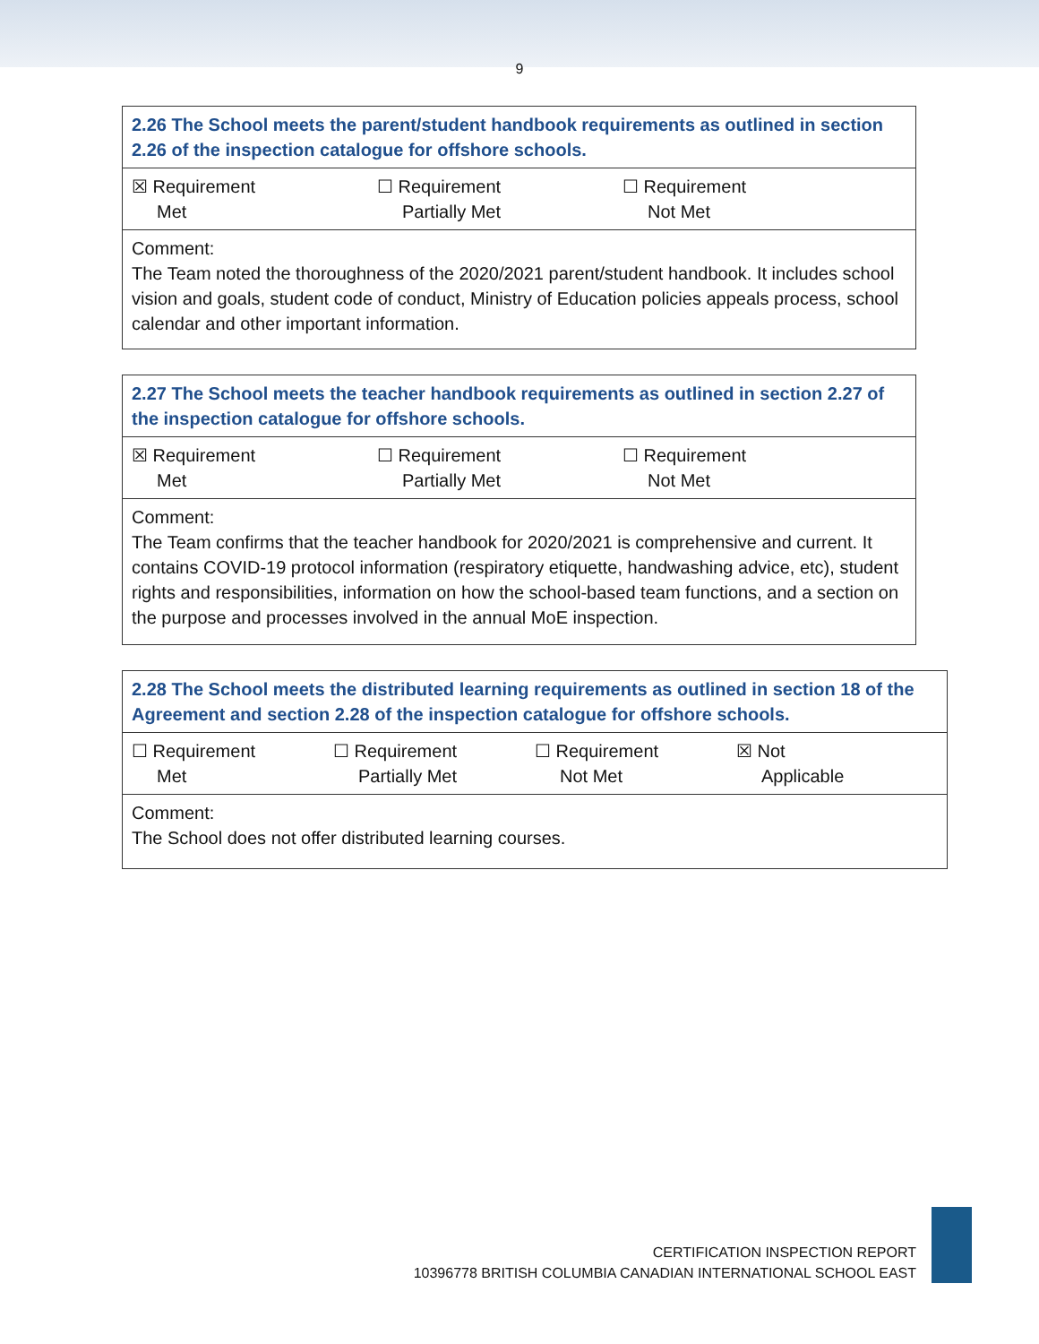9
| 2.26 The School meets the parent/student handbook requirements as outlined in section 2.26 of the inspection catalogue for offshore schools. |
| ☒ Requirement Met ☐ Requirement Partially Met ☐ Requirement Not Met |
| Comment: The Team noted the thoroughness of the 2020/2021 parent/student handbook. It includes school vision and goals, student code of conduct, Ministry of Education policies appeals process, school calendar and other important information. |
| 2.27 The School meets the teacher handbook requirements as outlined in section 2.27 of the inspection catalogue for offshore schools. |
| ☒ Requirement Met ☐ Requirement Partially Met ☐ Requirement Not Met |
| Comment: The Team confirms that the teacher handbook for 2020/2021 is comprehensive and current. It contains COVID-19 protocol information (respiratory etiquette, handwashing advice, etc), student rights and responsibilities, information on how the school-based team functions, and a section on the purpose and processes involved in the annual MoE inspection. |
| 2.28 The School meets the distributed learning requirements as outlined in section 18 of the Agreement and section 2.28 of the inspection catalogue for offshore schools. |
| ☐ Requirement Met ☐ Requirement Partially Met ☐ Requirement Not Met ☒ Not Applicable |
| Comment: The School does not offer distributed learning courses. |
CERTIFICATION INSPECTION REPORT
10396778 BRITISH COLUMBIA CANADIAN INTERNATIONAL SCHOOL EAST